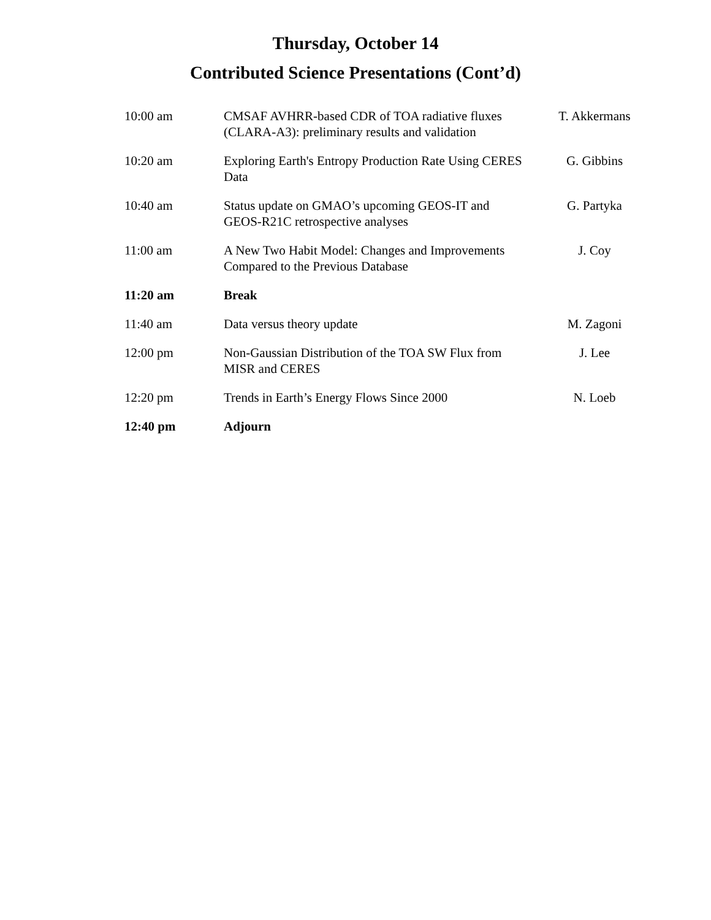Thursday, October 14
Contributed Science Presentations (Cont’d)
| 10:00 am | CMSAF AVHRR-based CDR of TOA radiative fluxes (CLARA-A3): preliminary results and validation | T. Akkermans |
| 10:20 am | Exploring Earth's Entropy Production Rate Using CERES Data | G. Gibbins |
| 10:40 am | Status update on GMAO’s upcoming GEOS-IT and GEOS-R21C retrospective analyses | G. Partyka |
| 11:00 am | A New Two Habit Model: Changes and Improvements Compared to the Previous Database | J. Coy |
| 11:20 am | Break | |
| 11:40 am | Data versus theory update | M. Zagoni |
| 12:00 pm | Non-Gaussian Distribution of the TOA SW Flux from MISR and CERES | J. Lee |
| 12:20 pm | Trends in Earth’s Energy Flows Since 2000 | N. Loeb |
| 12:40 pm | Adjourn | |